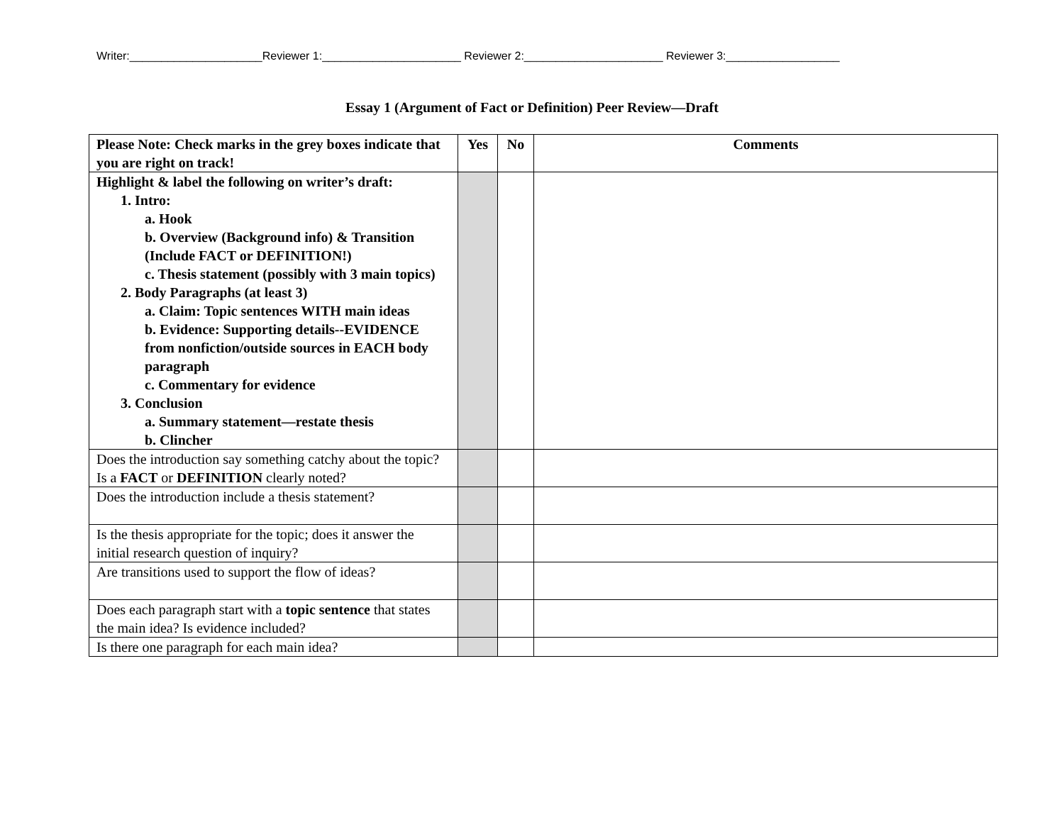Writer:_____________________Reviewer 1:______________________ Reviewer 2:______________________ Reviewer 3:__________________
Essay 1 (Argument of Fact or Definition) Peer Review—Draft
| Please Note: Check marks in the grey boxes indicate that you are right on track! | Yes | No | Comments |
| --- | --- | --- | --- |
| Highlight & label the following on writer’s draft: 1. Intro: a. Hook b. Overview (Background info) & Transition (Include FACT or DEFINITION!) c. Thesis statement (possibly with 3 main topics) 2. Body Paragraphs (at least 3) a. Claim: Topic sentences WITH main ideas b. Evidence: Supporting details--EVIDENCE from nonfiction/outside sources in EACH body paragraph c. Commentary for evidence 3. Conclusion a. Summary statement—restate thesis b. Clincher | | | |
| Does the introduction say something catchy about the topic? Is a FACT or DEFINITION clearly noted? | | | |
| Does the introduction include a thesis statement? | | | |
| Is the thesis appropriate for the topic; does it answer the initial research question of inquiry? | | | |
| Are transitions used to support the flow of ideas? | | | |
| Does each paragraph start with a topic sentence that states the main idea? Is evidence included? | | | |
| Is there one paragraph for each main idea? | | | |